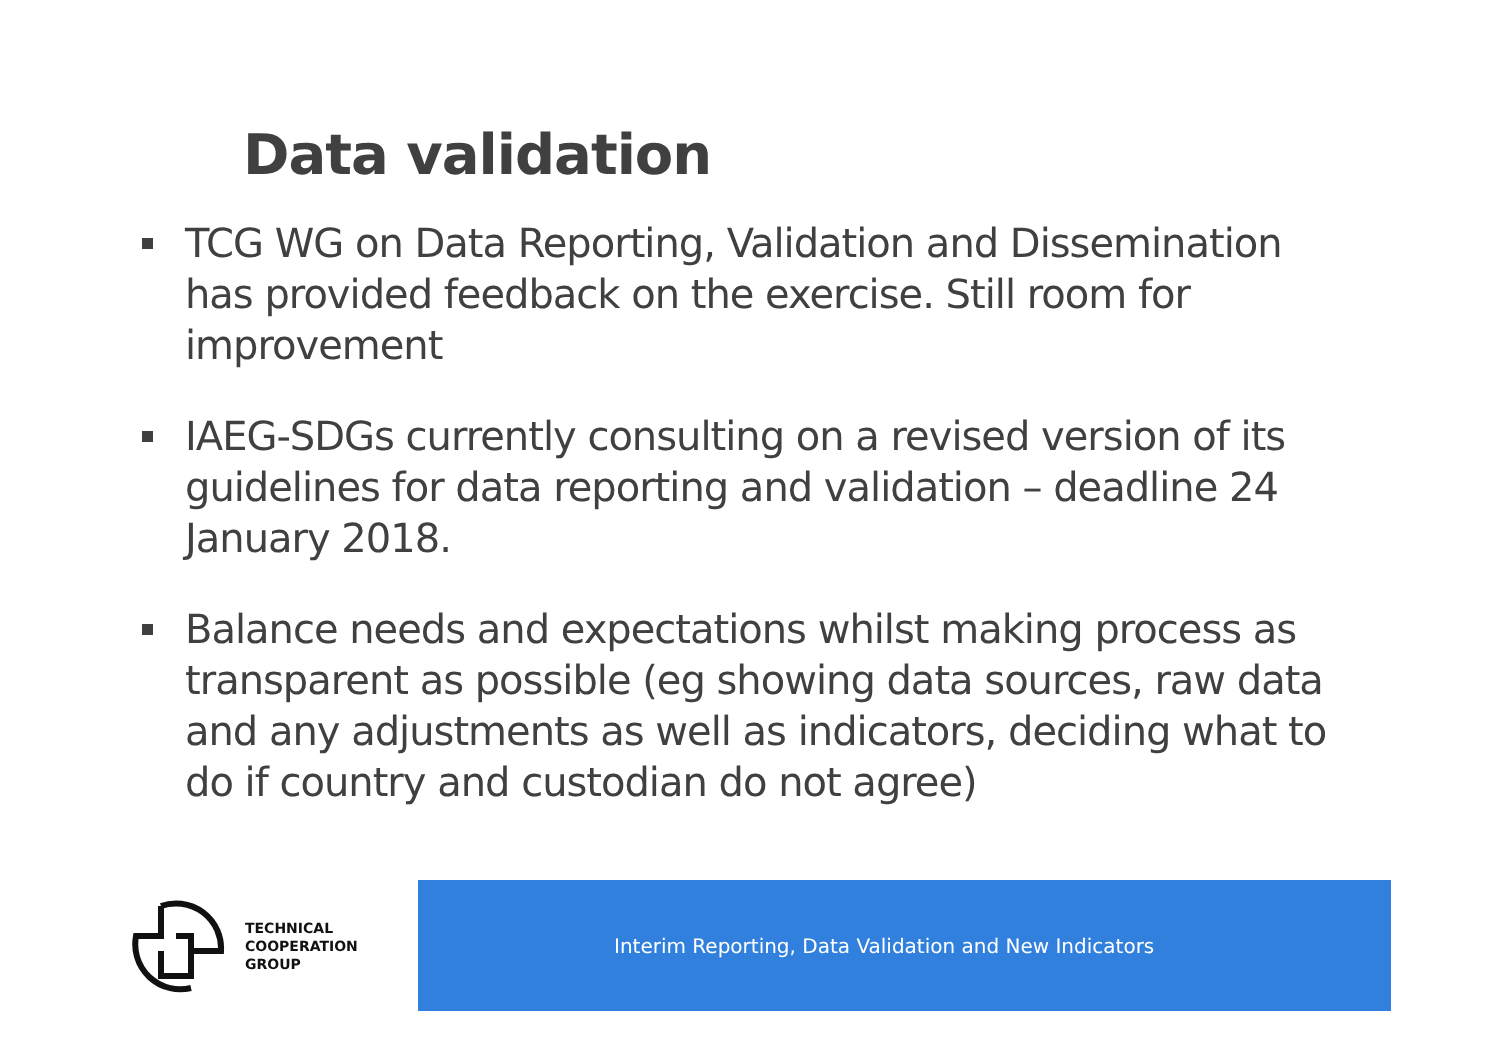Data validation
TCG WG on Data Reporting, Validation and Dissemination has provided feedback on the exercise. Still room for improvement
IAEG-SDGs currently consulting on a revised version of its guidelines for data reporting and validation – deadline 24 January 2018.
Balance needs and expectations whilst making process as transparent as possible (eg showing data sources, raw data and any adjustments as well as indicators, deciding what to do if country and custodian do not agree)
TECHNICAL
COOPERATION
GROUP
Interim Reporting, Data Validation and New Indicators